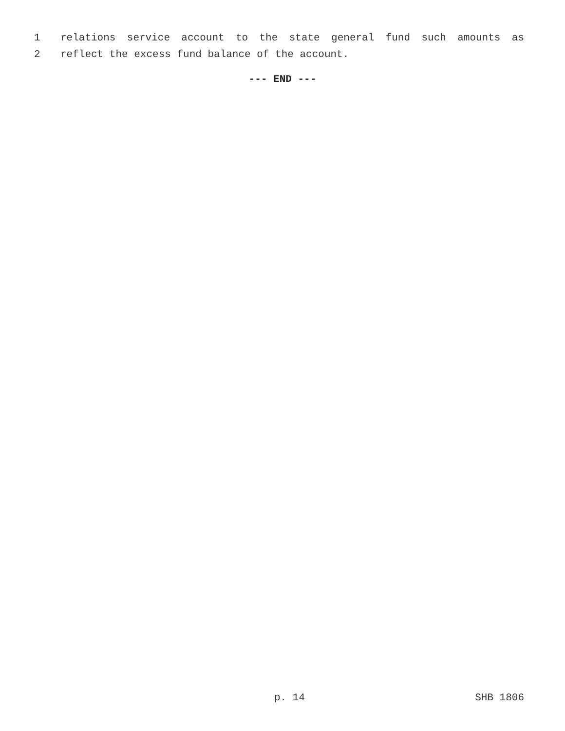1
relations service account to the state general fund such amounts as
2
reflect the excess fund balance of the account.
--- END ---
p. 14 SHB 1806